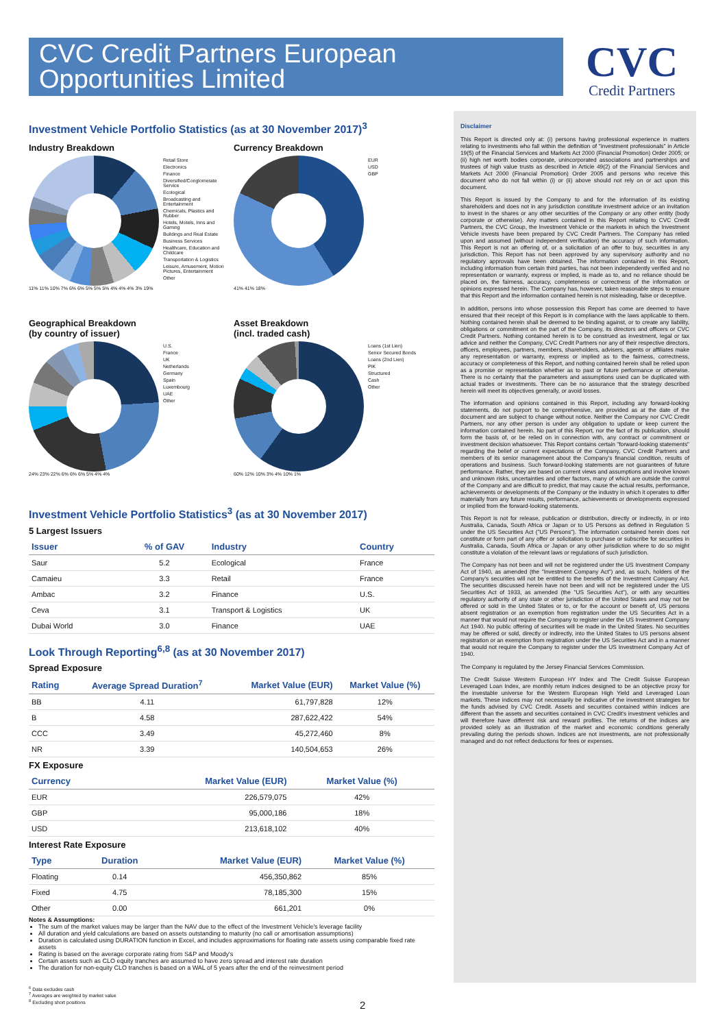CVC Credit Partners European Opportunities Limited
CVC
Credit Partners
Investment Vehicle Portfolio Statistics (as at 30 November 2017)<sup>3</sup>
Industry Breakdown
Retail Store
Electronics
Finance
Diversified/Conglomerate Service
Ecological
Broadcasting and Entertainment
Chemicals, Plastics and Rubber
Hotels, Motels, Inns and Gaming
Buildings and Real Estate
Business Services
Healthcare, Education and Childcare
Transportation & Logistics
Leisure, Amusement, Motion Pictures, Entertainment
Other
11% 11% 10% 7% 6% 6% 5% 5% 5% 4% 4% 4% 3% 19%
Currency Breakdown
EUR
USD
GBP
41% 41% 18%
Geographical Breakdown
(by country of issuer)
U.S.
France
UK
Netherlands
Germany
Spain
Luxembourg
UAE
Other
24% 23% 22% 6% 6% 6% 5% 4% 4%
Asset Breakdown
(incl. traded cash)
Loans (1st Lien)
Senior Secured Bonds
Loans (2nd Lien)
PIK
Structured
Cash
Other
60% 12% 10% 3% 4% 10% 1%
Investment Vehicle Portfolio Statistics<sup>3</sup> (as at 30 November 2017)
5 Largest Issuers
| Issuer | % of GAV | Industry | Country |
| --- | --- | --- | --- |
| Saur | 5.2 | Ecological | France |
| Camaieu | 3.3 | Retail | France |
| Ambac | 3.2 | Finance | U.S. |
| Ceva | 3.1 | Transport & Logistics | UK |
| Dubai World | 3.0 | Finance | UAE |
Look Through Reporting<sup>6,8</sup> (as at 30 November 2017)
Spread Exposure
| Rating | Average Spread Duration<sup>7</sup> | Market Value (EUR) | Market Value (%) |
| --- | --- | --- | --- |
| BB | 4.11 | 61,797,828 | 12% |
| B | 4.58 | 287,622,422 | 54% |
| CCC | 3.49 | 45,272,460 | 8% |
| NR | 3.39 | 140,504,653 | 26% |
FX Exposure
| Currency | | Market Value (EUR) | Market Value (%) |
| --- | --- | --- | --- |
| EUR | | 226,579,075 | 42% |
| GBP | | 95,000,186 | 18% |
| USD | | 213,618,102 | 40% |
Interest Rate Exposure
| Type | Duration | Market Value (EUR) | Market Value (%) |
| --- | --- | --- | --- |
| Floating | 0.14 | 456,350,862 | 85% |
| Fixed | 4.75 | 78,185,300 | 15% |
| Other | 0.00 | 661,201 | 0% |
Notes & Assumptions:
The sum of the market values may be larger than the NAV due to the effect of the Investment Vehicle's leverage facility
All duration and yield calculations are based on assets outstanding to maturity (no call or amortisation assumptions)
Duration is calculated using DURATION function in Excel, and includes approximations for floating rate assets using comparable fixed rate assets
Rating is based on the average corporate rating from S&P and Moody's
Certain assets such as CLO equity tranches are assumed to have zero spread and interest rate duration
The duration for non-equity CLO tranches is based on a WAL of 5 years after the end of the reinvestment period
Disclaimer
This Report is directed only at: (i) persons having professional experience in matters relating to investments who fall within the definition of "investment professionals" in Article 19(5) of the Financial Services and Markets Act 2000 (Financial Promotion) Order 2005; or (ii) high net worth bodies corporate, unincorporated associations and partnerships and trustees of high value trusts as described in Article 49(2) of the Financial Services and Markets Act 2000 (Financial Promotion) Order 2005 and persons who receive this document who do not fall within (i) or (ii) above should not rely on or act upon this document.
This Report is issued by the Company to and for the information of its existing shareholders and does not in any jurisdiction constitute investment advice or an invitation to invest in the shares or any other securities of the Company or any other entity (body corporate or otherwise). Any matters contained in this Report relating to CVC Credit Partners, the CVC Group, the Investment Vehicle or the markets in which the Investment Vehicle invests have been prepared by CVC Credit Partners. The Company has relied upon and assumed (without independent verification) the accuracy of such information. This Report is not an offering of, or a solicitation of an offer to buy, securities in any jurisdiction. This Report has not been approved by any supervisory authority and no regulatory approvals have been obtained. The information contained in this Report, including information from certain third parties, has not been independently verified and no representation or warranty, express or implied, is made as to, and no reliance should be placed on, the fairness, accuracy, completeness or correctness of the information or opinions expressed herein. The Company has, however, taken reasonable steps to ensure that this Report and the information contained herein is not misleading, false or deceptive.
In addition, persons into whose possession this Report has come are deemed to have ensured that their receipt of this Report is in compliance with the laws applicable to them. Nothing contained herein shall be deemed to be binding against, or to create any liability, obligations or commitment on the part of the Company, its directors and officers or CVC Credit Partners. Nothing contained herein is to be construed as investment, legal or tax advice and neither the Company, CVC Credit Partners nor any of their respective directors, officers, employees, partners, members, shareholders, advisers, agents or affiliates make any representation or warranty, express or implied as to the fairness, correctness, accuracy or completeness of this Report, and nothing contained herein shall be relied upon as a promise or representation whether as to past or future performance or otherwise. There is no certainty that the parameters and assumptions used can be duplicated with actual trades or investments. There can be no assurance that the strategy described herein will meet its objectives generally, or avoid losses.
The information and opinions contained in this Report, including any forward-looking statements, do not purport to be comprehensive, are provided as at the date of the document and are subject to change without notice. Neither the Company nor CVC Credit Partners, nor any other person is under any obligation to update or keep current the information contained herein. No part of this Report, nor the fact of its publication, should form the basis of, or be relied on in connection with, any contract or commitment or investment decision whatsoever. This Report contains certain "forward-looking statements" regarding the belief or current expectations of the Company, CVC Credit Partners and members of its senior management about the Company's financial condition, results of operations and business. Such forward-looking statements are not guarantees of future performance. Rather, they are based on current views and assumptions and involve known and unknown risks, uncertainties and other factors, many of which are outside the control of the Company and are difficult to predict, that may cause the actual results, performance, achievements or developments of the Company or the industry in which it operates to differ materially from any future results, performance, achievements or developments expressed or implied from the forward-looking statements.
This Report is not for release, publication or distribution, directly or indirectly, in or into Australia, Canada, South Africa or Japan or to US Persons as defined in Regulation S under the US Securities Act ("US Persons"). The information contained herein does not constitute or form part of any offer or solicitation to purchase or subscribe for securities in Australia, Canada, South Africa or Japan or any other jurisdiction where to do so might constitute a violation of the relevant laws or regulations of such jurisdiction.
The Company has not been and will not be registered under the US Investment Company Act of 1940, as amended (the "Investment Company Act") and, as such, holders of the Company's securities will not be entitled to the benefits of the Investment Company Act. The securities discussed herein have not been and will not be registered under the US Securities Act of 1933, as amended (the "US Securities Act"), or with any securities regulatory authority of any state or other jurisdiction of the United States and may not be offered or sold in the United States or to, or for the account or benefit of, US persons absent registration or an exemption from registration under the US Securities Act in a manner that would not require the Company to register under the US Investment Company Act 1940. No public offering of securities will be made in the United States. No securities may be offered or sold, directly or indirectly, into the United States to US persons absent registration or an exemption from registration under the US Securities Act and in a manner that would not require the Company to register under the US Investment Company Act of 1940.
The Company is regulated by the Jersey Financial Services Commission.
The Credit Suisse Western European HY Index and The Credit Suisse European Leveraged Loan Index, are monthly return indices designed to be an objective proxy for the investable universe for the Western European High Yield and Leveraged Loan markets. These indices may not necessarily be indicative of the investment strategies for the funds advised by CVC Credit. Assets and securities contained within indices are different than the assets and securities contained in CVC Credit's investment vehicles and will therefore have different risk and reward profiles. The returns of the indices are provided solely as an illustration of the market and economic conditions generally prevailing during the periods shown. Indices are not investments, are not professionally managed and do not reflect deductions for fees or expenses.
<sup>6</sup> Data excludes cash
<sup>7</sup> Averages are weighted by market value
<sup>8</sup> Excluding short positions
2